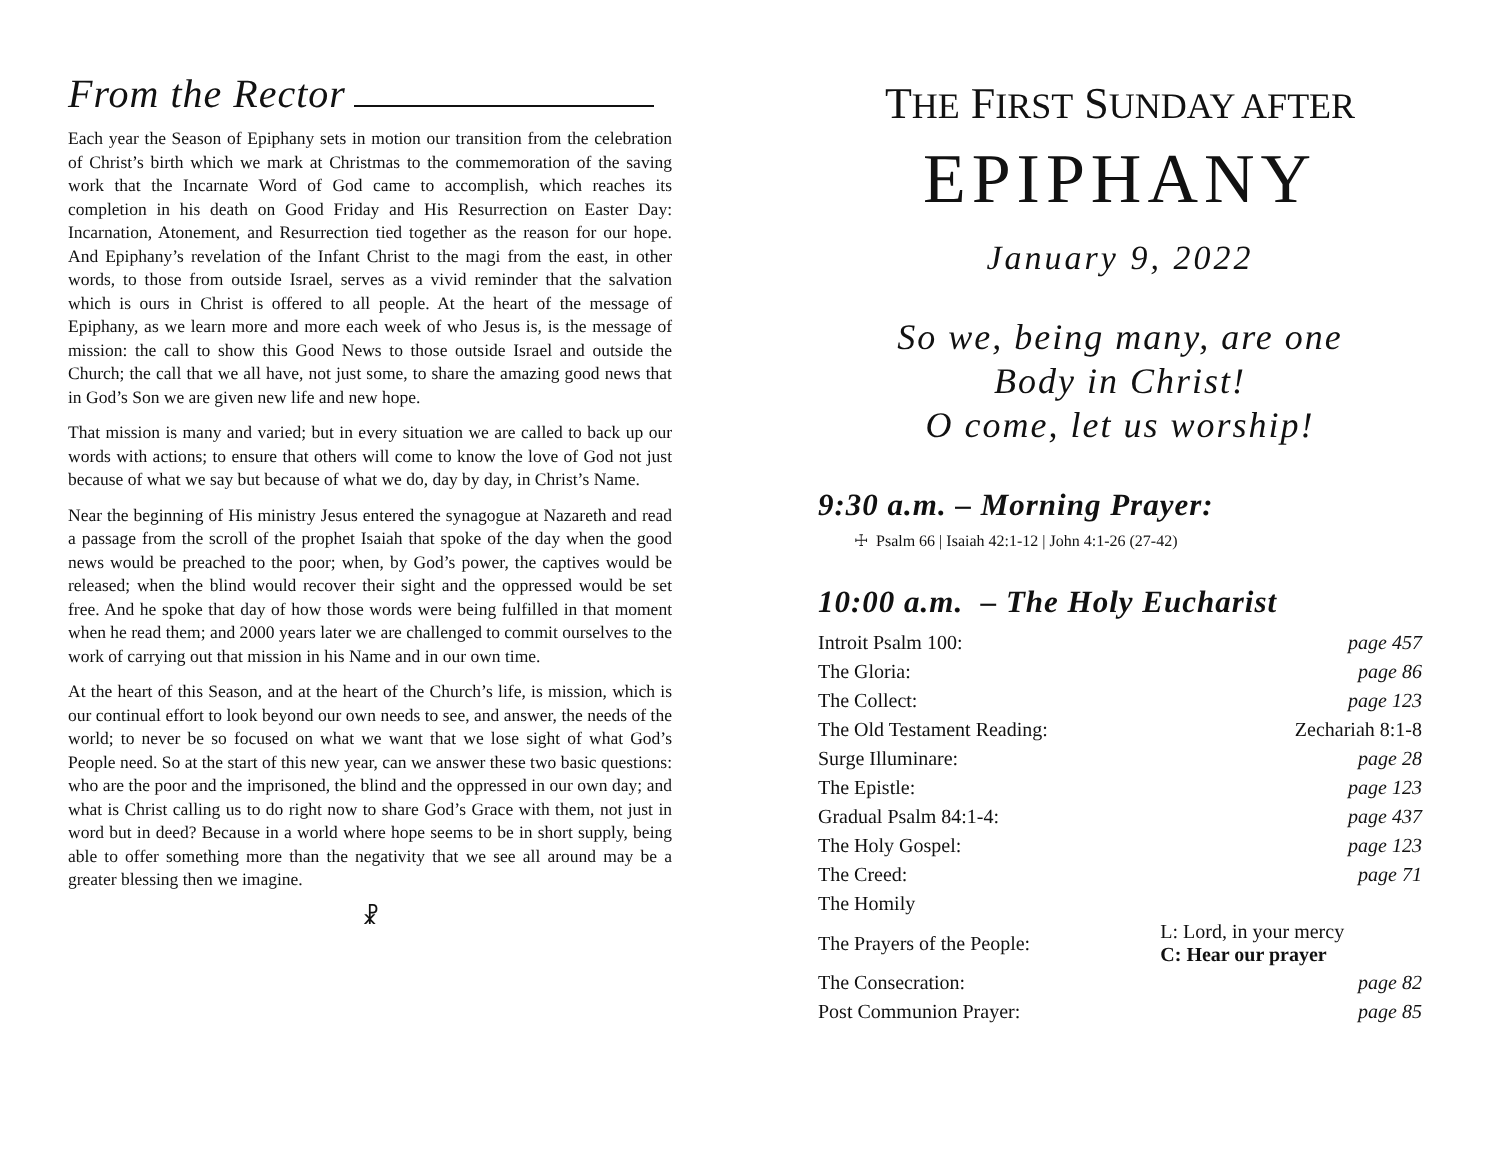From the Rector
Each year the Season of Epiphany sets in motion our transition from the celebration of Christ’s birth which we mark at Christmas to the commemoration of the saving work that the Incarnate Word of God came to accomplish, which reaches its completion in his death on Good Friday and His Resurrection on Easter Day: Incarnation, Atonement, and Resurrection tied together as the reason for our hope. And Epiphany’s revelation of the Infant Christ to the magi from the east, in other words, to those from outside Israel, serves as a vivid reminder that the salvation which is ours in Christ is offered to all people. At the heart of the message of Epiphany, as we learn more and more each week of who Jesus is, is the message of mission: the call to show this Good News to those outside Israel and outside the Church; the call that we all have, not just some, to share the amazing good news that in God’s Son we are given new life and new hope.
That mission is many and varied; but in every situation we are called to back up our words with actions; to ensure that others will come to know the love of God not just because of what we say but because of what we do, day by day, in Christ’s Name.
Near the beginning of His ministry Jesus entered the synagogue at Nazareth and read a passage from the scroll of the prophet Isaiah that spoke of the day when the good news would be preached to the poor; when, by God’s power, the captives would be released; when the blind would recover their sight and the oppressed would be set free. And he spoke that day of how those words were being fulfilled in that moment when he read them; and 2000 years later we are challenged to commit ourselves to the work of carrying out that mission in his Name and in our own time.
At the heart of this Season, and at the heart of the Church’s life, is mission, which is our continual effort to look beyond our own needs to see, and answer, the needs of the world; to never be so focused on what we want that we lose sight of what God’s People need. So at the start of this new year, can we answer these two basic questions: who are the poor and the imprisoned, the blind and the oppressed in our own day; and what is Christ calling us to do right now to share God’s Grace with them, not just in word but in deed? Because in a world where hope seems to be in short supply, being able to offer something more than the negativity that we see all around may be a greater blessing then we imagine.
☧
THE FIRST SUNDAY AFTER
EPIPHANY
January 9, 2022
So we, being many, are one
Body in Christ!
O come, let us worship!
9:30 a.m. – Morning Prayer:
☩ Psalm 66 | Isaiah 42:1-12 | John 4:1-26 (27-42)
10:00 a.m. – The Holy Eucharist
| Introit Psalm 100: | page 457 |
| The Gloria: | page 86 |
| The Collect: | page 123 |
| The Old Testament Reading: | Zechariah 8:1-8 |
| Surge Illuminare: | page 28 |
| The Epistle: | page 123 |
| Gradual Psalm 84:1-4: | page 437 |
| The Holy Gospel: | page 123 |
| The Creed: | page 71 |
| The Homily | |
| The Prayers of the People: | L: Lord, in your mercy C: Hear our prayer |
| The Consecration: | page 82 |
| Post Communion Prayer: | page 85 |